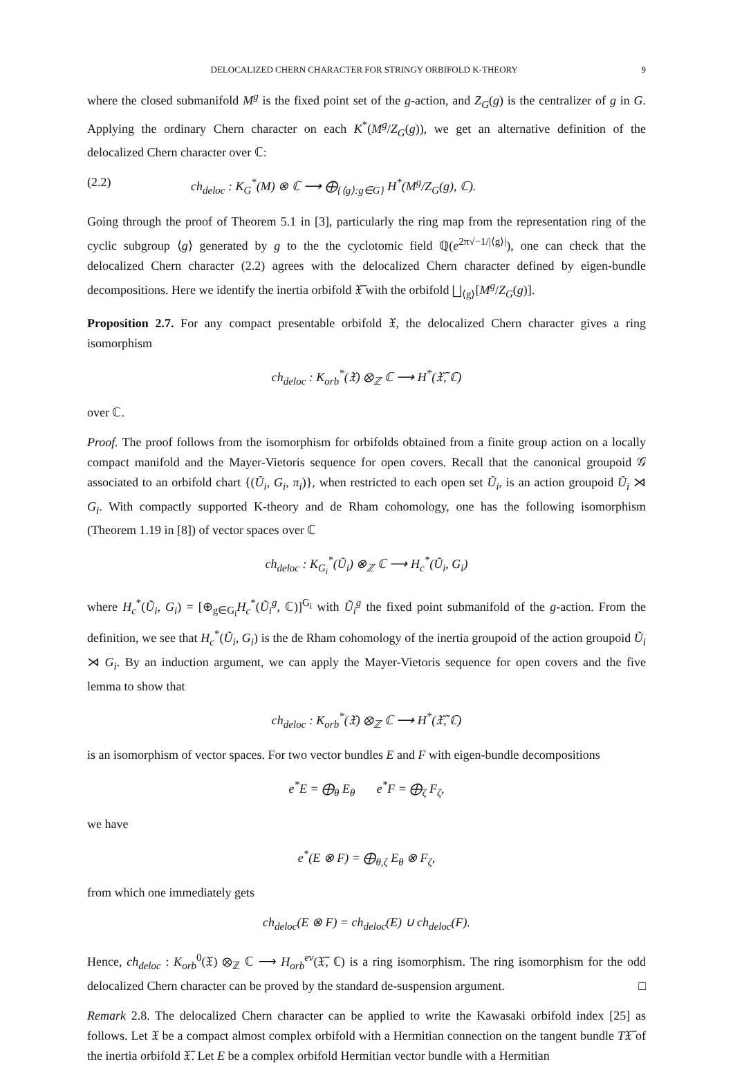DELOCALIZED CHERN CHARACTER FOR STRINGY ORBIFOLD K-THEORY 9
where the closed submanifold M<sup>g</sup> is the fixed point set of the g-action, and Z<sub>G</sub>(g) is the centralizer of g in G. Applying the ordinary Chern character on each K<sup>*</sup>(M<sup>g</sup>/Z<sub>G</sub>(g)), we get an alternative definition of the delocalized Chern character over ℂ:
(2.2) ch<sub>deloc</sub> : K<sub>G</sub><sup>*</sup>(M) ⊗ ℂ ⟶ ⨁<sub>{⟨g⟩:g∈G}</sub> H<sup>*</sup>(M<sup>g</sup>/Z<sub>G</sub>(g), ℂ).
Going through the proof of Theorem 5.1 in [3], particularly the ring map from the representation ring of the cyclic subgroup ⟨g⟩ generated by g to the the cyclotomic field ℚ(e<sup>2π√−1/|⟨g⟩|</sup>), one can check that the delocalized Chern character (2.2) agrees with the delocalized Chern character defined by eigen-bundle decompositions. Here we identify the inertia orbifold 𝔛̃ with the orbifold ⨆<sub>⟨g⟩</sub>[M<sup>g</sup>/Z<sub>G</sub>(g)].
Proposition 2.7. For any compact presentable orbifold 𝔛, the delocalized Chern character gives a ring isomorphism
ch<sub>deloc</sub> : K<sub>orb</sub><sup>*</sup>(𝔛) ⊗<sub>ℤ</sub> ℂ ⟶ H<sup>*</sup>(𝔛̃, ℂ)
over ℂ.
Proof. The proof follows from the isomorphism for orbifolds obtained from a finite group action on a locally compact manifold and the Mayer-Vietoris sequence for open covers. Recall that the canonical groupoid 𝒢 associated to an orbifold chart {(Ũ<sub>i</sub>, G<sub>i</sub>, π<sub>i</sub>)}, when restricted to each open set Ũ<sub>i</sub>, is an action groupoid Ũ<sub>i</sub> ⋊ G<sub>i</sub>. With compactly supported K-theory and de Rham cohomology, one has the following isomorphism (Theorem 1.19 in [8]) of vector spaces over ℂ
ch<sub>deloc</sub> : K<sub>G<sub>i</sub></sub><sup>*</sup>(Ũ<sub>i</sub>) ⊗<sub>ℤ</sub> ℂ ⟶ H<sub>c</sub><sup>*</sup>(Ũ<sub>i</sub>, G<sub>i</sub>)
where H<sub>c</sub><sup>*</sup>(Ũ<sub>i</sub>, G<sub>i</sub>) = [⊕<sub>g∈G<sub>i</sub></sub>H<sub>c</sub><sup>*</sup>(Ũ<sub>i</sub><sup>g</sup>, ℂ)]<sup>G<sub>i</sub></sup> with Ũ<sub>i</sub><sup>g</sup> the fixed point submanifold of the g-action. From the definition, we see that H<sub>c</sub><sup>*</sup>(Ũ<sub>i</sub>, G<sub>i</sub>) is the de Rham cohomology of the inertia groupoid of the action groupoid Ũ<sub>i</sub> ⋊ G<sub>i</sub>. By an induction argument, we can apply the Mayer-Vietoris sequence for open covers and the five lemma to show that
ch<sub>deloc</sub> : K<sub>orb</sub><sup>*</sup>(𝔛) ⊗<sub>ℤ</sub> ℂ ⟶ H<sup>*</sup>(𝔛̃, ℂ)
is an isomorphism of vector spaces. For two vector bundles E and F with eigen-bundle decompositions
e<sup>*</sup>E = ⨁<sub>θ</sub> E<sub>θ</sub> e<sup>*</sup>F = ⨁<sub>ζ</sub> F<sub>ζ</sub>,
we have
e<sup>*</sup>(E ⊗ F) = ⨁<sub>θ,ζ</sub> E<sub>θ</sub> ⊗ F<sub>ζ</sub>,
from which one immediately gets
ch<sub>deloc</sub>(E ⊗ F) = ch<sub>deloc</sub>(E) ∪ ch<sub>deloc</sub>(F).
Hence, ch<sub>deloc</sub> : K<sub>orb</sub><sup>0</sup>(𝔛) ⊗<sub>ℤ</sub> ℂ ⟶ H<sub>orb</sub><sup>ev</sup>(𝔛̃, ℂ) is a ring isomorphism. The ring isomorphism for the odd delocalized Chern character can be proved by the standard de-suspension argument. □
Remark 2.8. The delocalized Chern character can be applied to write the Kawasaki orbifold index [25] as follows. Let 𝔛 be a compact almost complex orbifold with a Hermitian connection on the tangent bundle T𝔛̃ of the inertia orbifold 𝔛̃. Let E be a complex orbifold Hermitian vector bundle with a Hermitian